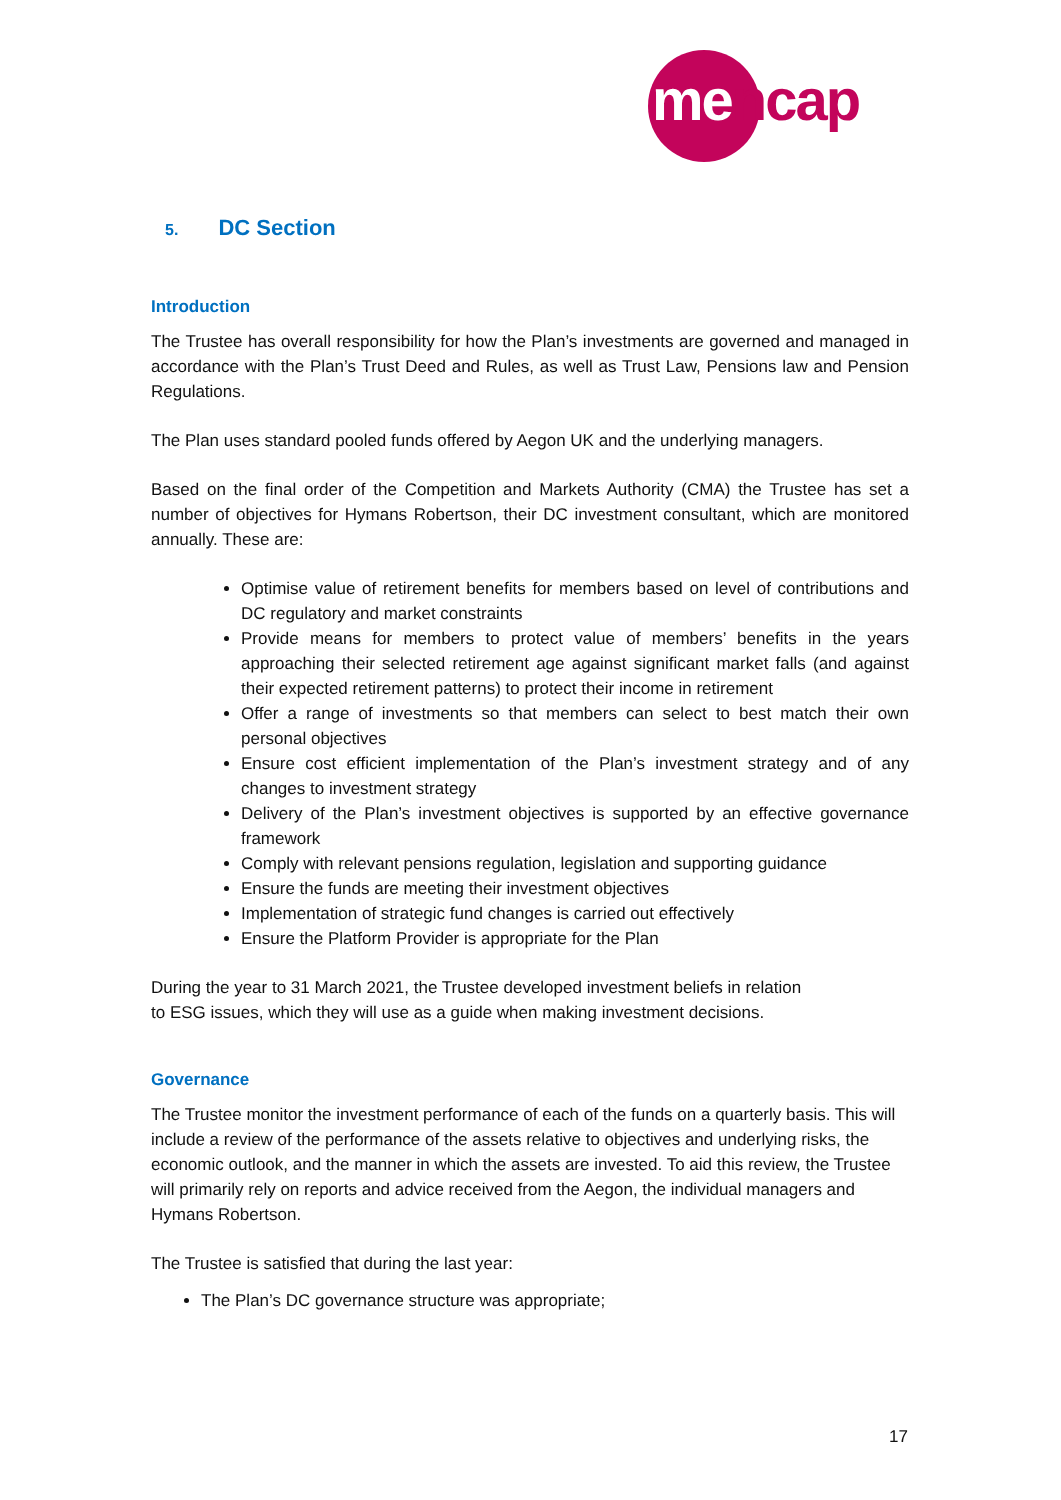mencap
5. DC Section
Introduction
The Trustee has overall responsibility for how the Plan’s investments are governed and managed in accordance with the Plan’s Trust Deed and Rules, as well as Trust Law, Pensions law and Pension Regulations.
The Plan uses standard pooled funds offered by Aegon UK and the underlying managers.
Based on the final order of the Competition and Markets Authority (CMA) the Trustee has set a number of objectives for Hymans Robertson, their DC investment consultant, which are monitored annually. These are:
Optimise value of retirement benefits for members based on level of contributions and DC regulatory and market constraints
Provide means for members to protect value of members’ benefits in the years approaching their selected retirement age against significant market falls (and against their expected retirement patterns) to protect their income in retirement
Offer a range of investments so that members can select to best match their own personal objectives
Ensure cost efficient implementation of the Plan’s investment strategy and of any changes to investment strategy
Delivery of the Plan’s investment objectives is supported by an effective governance framework
Comply with relevant pensions regulation, legislation and supporting guidance
Ensure the funds are meeting their investment objectives
Implementation of strategic fund changes is carried out effectively
Ensure the Platform Provider is appropriate for the Plan
During the year to 31 March 2021, the Trustee developed investment beliefs in relation
to ESG issues, which they will use as a guide when making investment decisions.
Governance
The Trustee monitor the investment performance of each of the funds on a quarterly basis. This will include a review of the performance of the assets relative to objectives and underlying risks, the economic outlook, and the manner in which the assets are invested. To aid this review, the Trustee will primarily rely on reports and advice received from the Aegon, the individual managers and Hymans Robertson.
The Trustee is satisfied that during the last year:
The Plan’s DC governance structure was appropriate;
17